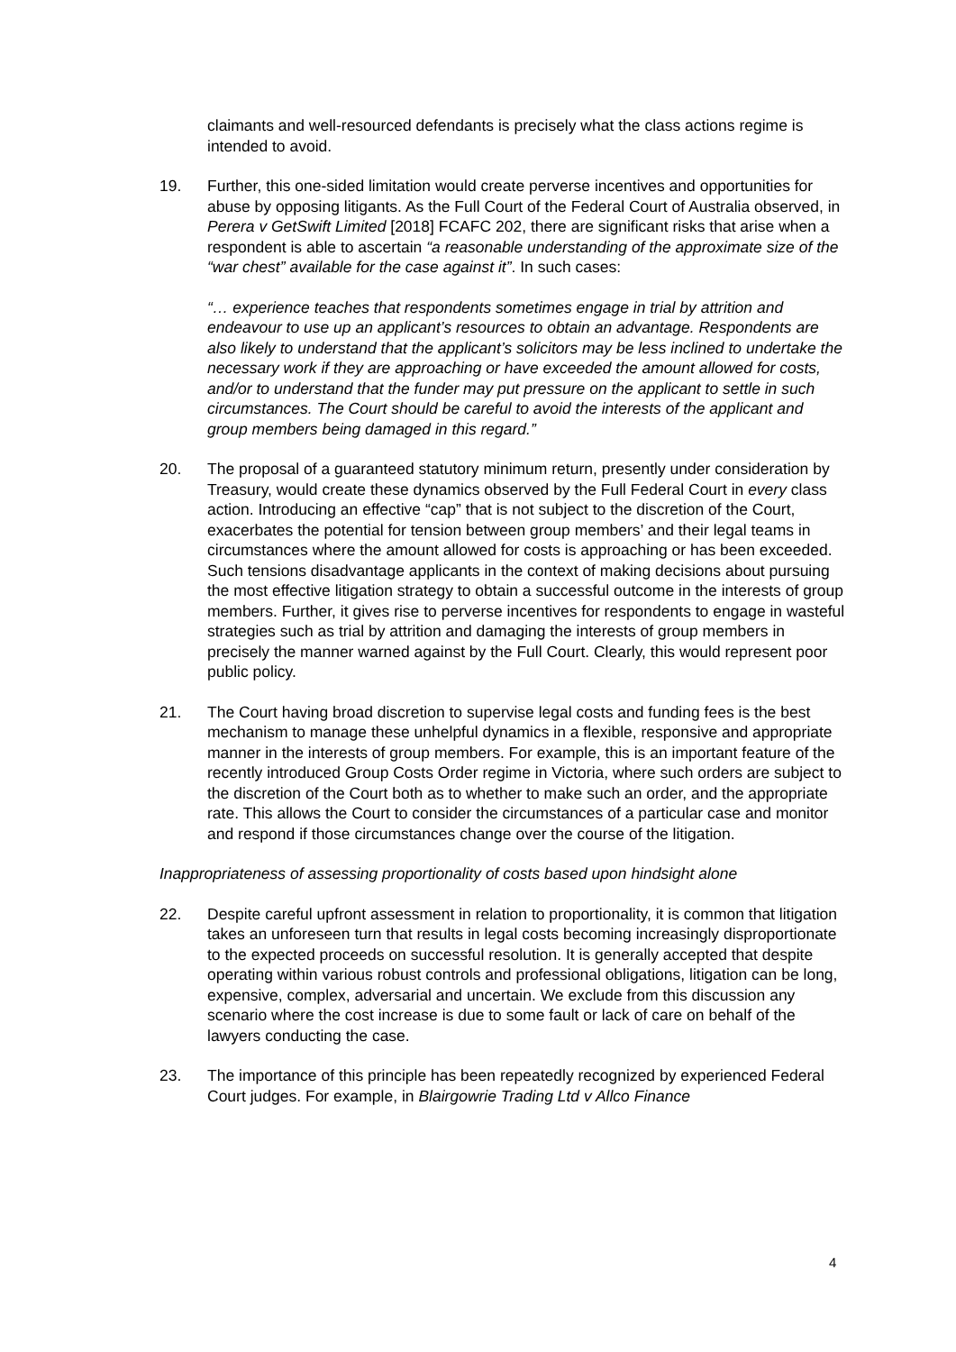claimants and well-resourced defendants is precisely what the class actions regime is intended to avoid.
19. Further, this one-sided limitation would create perverse incentives and opportunities for abuse by opposing litigants. As the Full Court of the Federal Court of Australia observed, in Perera v GetSwift Limited [2018] FCAFC 202, there are significant risks that arise when a respondent is able to ascertain “a reasonable understanding of the approximate size of the “war chest” available for the case against it”. In such cases:
“… experience teaches that respondents sometimes engage in trial by attrition and endeavour to use up an applicant’s resources to obtain an advantage. Respondents are also likely to understand that the applicant’s solicitors may be less inclined to undertake the necessary work if they are approaching or have exceeded the amount allowed for costs, and/or to understand that the funder may put pressure on the applicant to settle in such circumstances. The Court should be careful to avoid the interests of the applicant and group members being damaged in this regard.”
20. The proposal of a guaranteed statutory minimum return, presently under consideration by Treasury, would create these dynamics observed by the Full Federal Court in every class action. Introducing an effective “cap” that is not subject to the discretion of the Court, exacerbates the potential for tension between group members’ and their legal teams in circumstances where the amount allowed for costs is approaching or has been exceeded. Such tensions disadvantage applicants in the context of making decisions about pursuing the most effective litigation strategy to obtain a successful outcome in the interests of group members. Further, it gives rise to perverse incentives for respondents to engage in wasteful strategies such as trial by attrition and damaging the interests of group members in precisely the manner warned against by the Full Court. Clearly, this would represent poor public policy.
21. The Court having broad discretion to supervise legal costs and funding fees is the best mechanism to manage these unhelpful dynamics in a flexible, responsive and appropriate manner in the interests of group members. For example, this is an important feature of the recently introduced Group Costs Order regime in Victoria, where such orders are subject to the discretion of the Court both as to whether to make such an order, and the appropriate rate. This allows the Court to consider the circumstances of a particular case and monitor and respond if those circumstances change over the course of the litigation.
Inappropriateness of assessing proportionality of costs based upon hindsight alone
22. Despite careful upfront assessment in relation to proportionality, it is common that litigation takes an unforeseen turn that results in legal costs becoming increasingly disproportionate to the expected proceeds on successful resolution. It is generally accepted that despite operating within various robust controls and professional obligations, litigation can be long, expensive, complex, adversarial and uncertain. We exclude from this discussion any scenario where the cost increase is due to some fault or lack of care on behalf of the lawyers conducting the case.
23. The importance of this principle has been repeatedly recognized by experienced Federal Court judges. For example, in Blairgowrie Trading Ltd v Allco Finance
4